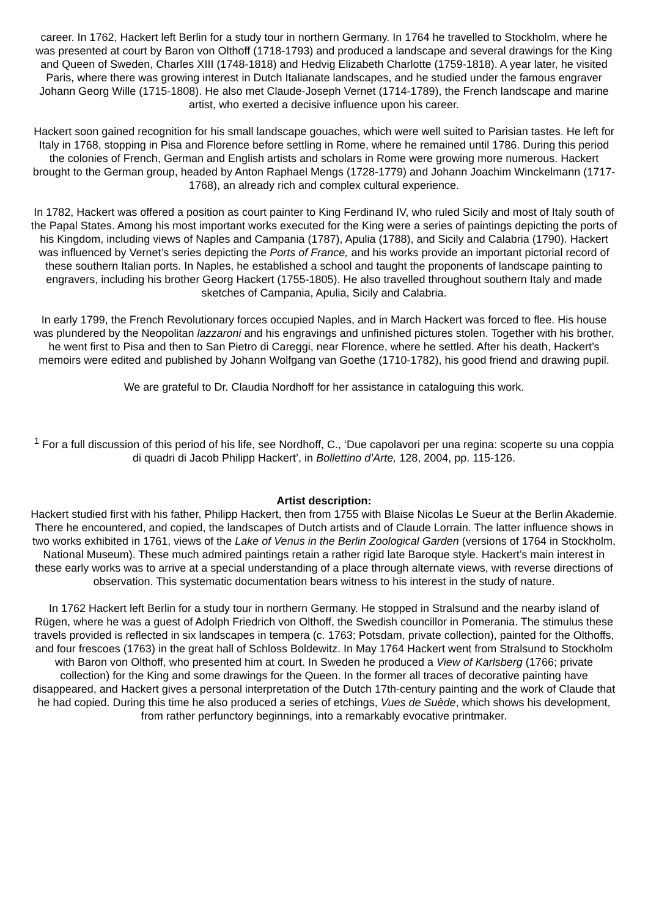career. In 1762, Hackert left Berlin for a study tour in northern Germany. In 1764 he travelled to Stockholm, where he was presented at court by Baron von Olthoff (1718-1793) and produced a landscape and several drawings for the King and Queen of Sweden, Charles XIII (1748-1818) and Hedvig Elizabeth Charlotte (1759-1818). A year later, he visited Paris, where there was growing interest in Dutch Italianate landscapes, and he studied under the famous engraver Johann Georg Wille (1715-1808). He also met Claude-Joseph Vernet (1714-1789), the French landscape and marine artist, who exerted a decisive influence upon his career.
Hackert soon gained recognition for his small landscape gouaches, which were well suited to Parisian tastes. He left for Italy in 1768, stopping in Pisa and Florence before settling in Rome, where he remained until 1786. During this period the colonies of French, German and English artists and scholars in Rome were growing more numerous. Hackert brought to the German group, headed by Anton Raphael Mengs (1728-1779) and Johann Joachim Winckelmann (1717-1768), an already rich and complex cultural experience.
In 1782, Hackert was offered a position as court painter to King Ferdinand IV, who ruled Sicily and most of Italy south of the Papal States. Among his most important works executed for the King were a series of paintings depicting the ports of his Kingdom, including views of Naples and Campania (1787), Apulia (1788), and Sicily and Calabria (1790). Hackert was influenced by Vernet’s series depicting the Ports of France, and his works provide an important pictorial record of these southern Italian ports. In Naples, he established a school and taught the proponents of landscape painting to engravers, including his brother Georg Hackert (1755-1805). He also travelled throughout southern Italy and made sketches of Campania, Apulia, Sicily and Calabria.
In early 1799, the French Revolutionary forces occupied Naples, and in March Hackert was forced to flee. His house was plundered by the Neopolitan lazzaroni and his engravings and unfinished pictures stolen. Together with his brother, he went first to Pisa and then to San Pietro di Careggi, near Florence, where he settled. After his death, Hackert’s memoirs were edited and published by Johann Wolfgang van Goethe (1710-1782), his good friend and drawing pupil.
We are grateful to Dr. Claudia Nordhoff for her assistance in cataloguing this work.
<sup>1</sup> For a full discussion of this period of his life, see Nordhoff, C., ‘Due capolavori per una regina: scoperte su una coppia di quadri di Jacob Philipp Hackert’, in Bollettino d’Arte, 128, 2004, pp. 115-126.
Artist description:
Hackert studied first with his father, Philipp Hackert, then from 1755 with Blaise Nicolas Le Sueur at the Berlin Akademie. There he encountered, and copied, the landscapes of Dutch artists and of Claude Lorrain. The latter influence shows in two works exhibited in 1761, views of the Lake of Venus in the Berlin Zoological Garden (versions of 1764 in Stockholm, National Museum). These much admired paintings retain a rather rigid late Baroque style. Hackert’s main interest in these early works was to arrive at a special understanding of a place through alternate views, with reverse directions of observation. This systematic documentation bears witness to his interest in the study of nature.
In 1762 Hackert left Berlin for a study tour in northern Germany. He stopped in Stralsund and the nearby island of Rügen, where he was a guest of Adolph Friedrich von Olthoff, the Swedish councillor in Pomerania. The stimulus these travels provided is reflected in six landscapes in tempera (c. 1763; Potsdam, private collection), painted for the Olthoffs, and four frescoes (1763) in the great hall of Schloss Boldewitz. In May 1764 Hackert went from Stralsund to Stockholm with Baron von Olthoff, who presented him at court. In Sweden he produced a View of Karlsberg (1766; private collection) for the King and some drawings for the Queen. In the former all traces of decorative painting have disappeared, and Hackert gives a personal interpretation of the Dutch 17th-century painting and the work of Claude that he had copied. During this time he also produced a series of etchings, Vues de Suède, which shows his development, from rather perfunctory beginnings, into a remarkably evocative printmaker.